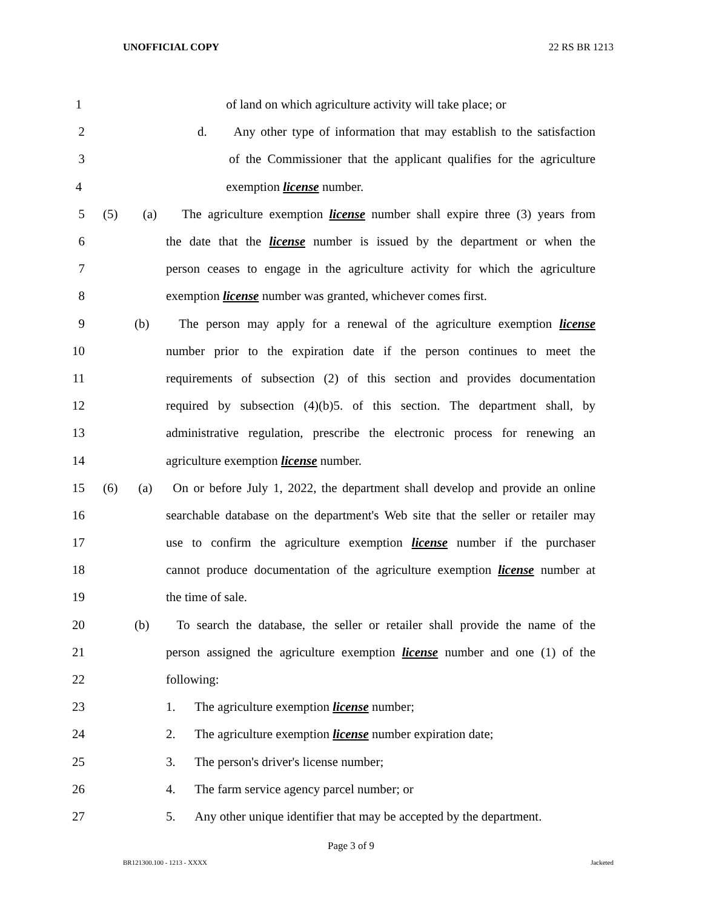UNOFFICIAL COPY 22 RS BR 1213
1 of land on which agriculture activity will take place; or
2 d. Any other type of information that may establish to the satisfaction
3 of the Commissioner that the applicant qualifies for the agriculture
4 exemption license number.
5 (5) (a) The agriculture exemption license number shall expire three (3) years from
6 the date that the license number is issued by the department or when the
7 person ceases to engage in the agriculture activity for which the agriculture
8 exemption license number was granted, whichever comes first.
9 (b) The person may apply for a renewal of the agriculture exemption license
10 number prior to the expiration date if the person continues to meet the
11 requirements of subsection (2) of this section and provides documentation
12 required by subsection (4)(b)5. of this section. The department shall, by
13 administrative regulation, prescribe the electronic process for renewing an
14 agriculture exemption license number.
15 (6) (a) On or before July 1, 2022, the department shall develop and provide an online
16 searchable database on the department's Web site that the seller or retailer may
17 use to confirm the agriculture exemption license number if the purchaser
18 cannot produce documentation of the agriculture exemption license number at
19 the time of sale.
20 (b) To search the database, the seller or retailer shall provide the name of the
21 person assigned the agriculture exemption license number and one (1) of the
22 following:
23 1. The agriculture exemption license number;
24 2. The agriculture exemption license number expiration date;
25 3. The person's driver's license number;
26 4. The farm service agency parcel number; or
27 5. Any other unique identifier that may be accepted by the department.
Page 3 of 9
BR121300.100 - 1213 - XXXX Jacketed